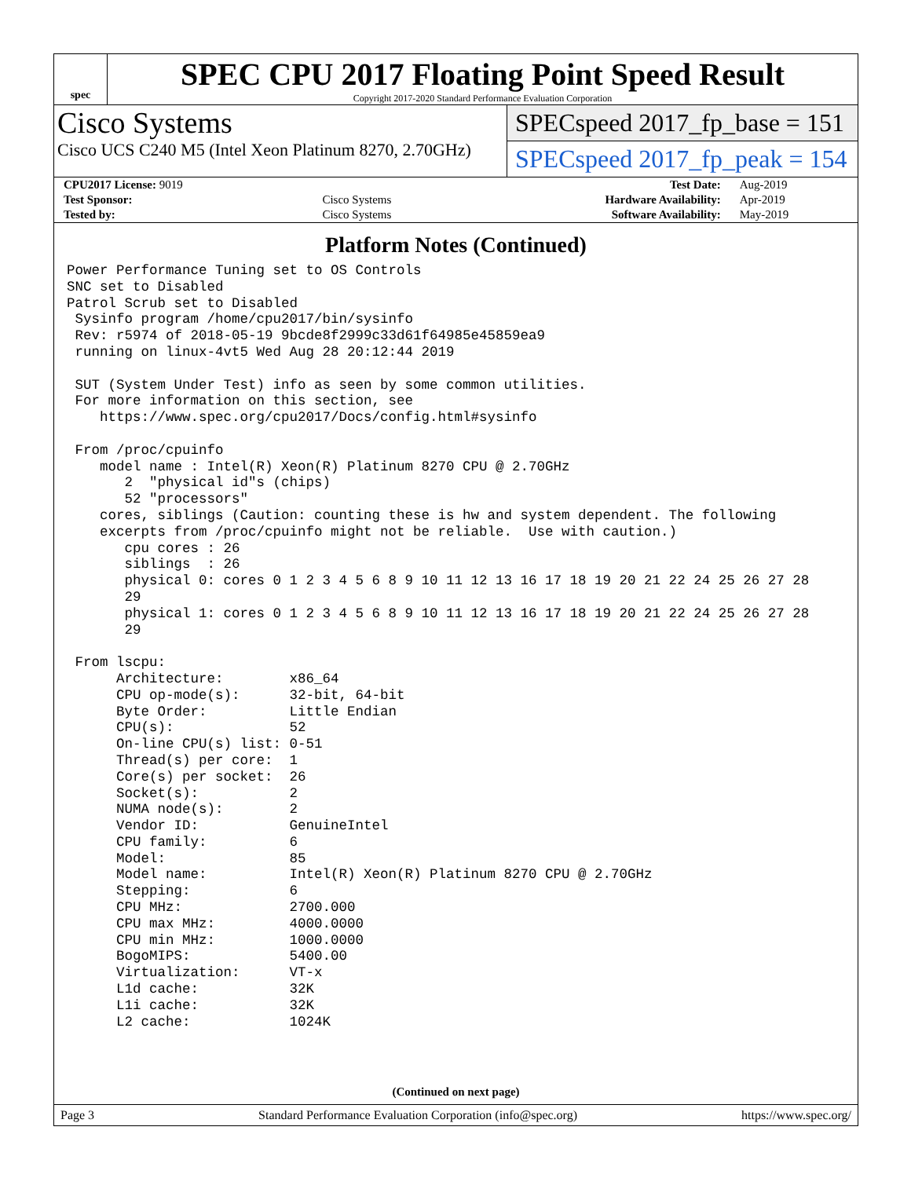spec
SPEC CPU 2017 Floating Point Speed Result
Copyright 2017-2020 Standard Performance Evaluation Corporation
Cisco Systems
Cisco UCS C240 M5 (Intel Xeon Platinum 8270, 2.70GHz)
SPECspeed 2017_fp_base = 151
SPECspeed 2017_fp_peak = 154
| CPU2017 License: 9019 | | Test Date: | Aug-2019 |
| Test Sponsor: | Cisco Systems | Hardware Availability: | Apr-2019 |
| Tested by: | Cisco Systems | Software Availability: | May-2019 |
Platform Notes (Continued)
Power Performance Tuning set to OS Controls
SNC set to Disabled
Patrol Scrub set to Disabled
 Sysinfo program /home/cpu2017/bin/sysinfo
 Rev: r5974 of 2018-05-19 9bcde8f2999c33d61f64985e45859ea9
 running on linux-4vt5 Wed Aug 28 20:12:44 2019

 SUT (System Under Test) info as seen by some common utilities.
 For more information on this section, see
    https://www.spec.org/cpu2017/Docs/config.html#sysinfo

 From /proc/cpuinfo
    model name : Intel(R) Xeon(R) Platinum 8270 CPU @ 2.70GHz
       2  "physical id"s (chips)
       52 "processors"
    cores, siblings (Caution: counting these is hw and system dependent. The following
    excerpts from /proc/cpuinfo might not be reliable.  Use with caution.)
       cpu cores : 26
       siblings  : 26
       physical 0: cores 0 1 2 3 4 5 6 8 9 10 11 12 13 16 17 18 19 20 21 22 24 25 26 27 28
       29
       physical 1: cores 0 1 2 3 4 5 6 8 9 10 11 12 13 16 17 18 19 20 21 22 24 25 26 27 28
       29

 From lscpu:
      Architecture:        x86_64
      CPU op-mode(s):      32-bit, 64-bit
      Byte Order:          Little Endian
      CPU(s):              52
      On-line CPU(s) list: 0-51
      Thread(s) per core:  1
      Core(s) per socket:  26
      Socket(s):           2
      NUMA node(s):        2
      Vendor ID:           GenuineIntel
      CPU family:          6
      Model:               85
      Model name:          Intel(R) Xeon(R) Platinum 8270 CPU @ 2.70GHz
      Stepping:            6
      CPU MHz:             2700.000
      CPU max MHz:         4000.0000
      CPU min MHz:         1000.0000
      BogoMIPS:            5400.00
      Virtualization:      VT-x
      L1d cache:           32K
      L1i cache:           32K
      L2 cache:            1024K
(Continued on next page)
Page 3 Standard Performance Evaluation Corporation (info@spec.org) https://www.spec.org/